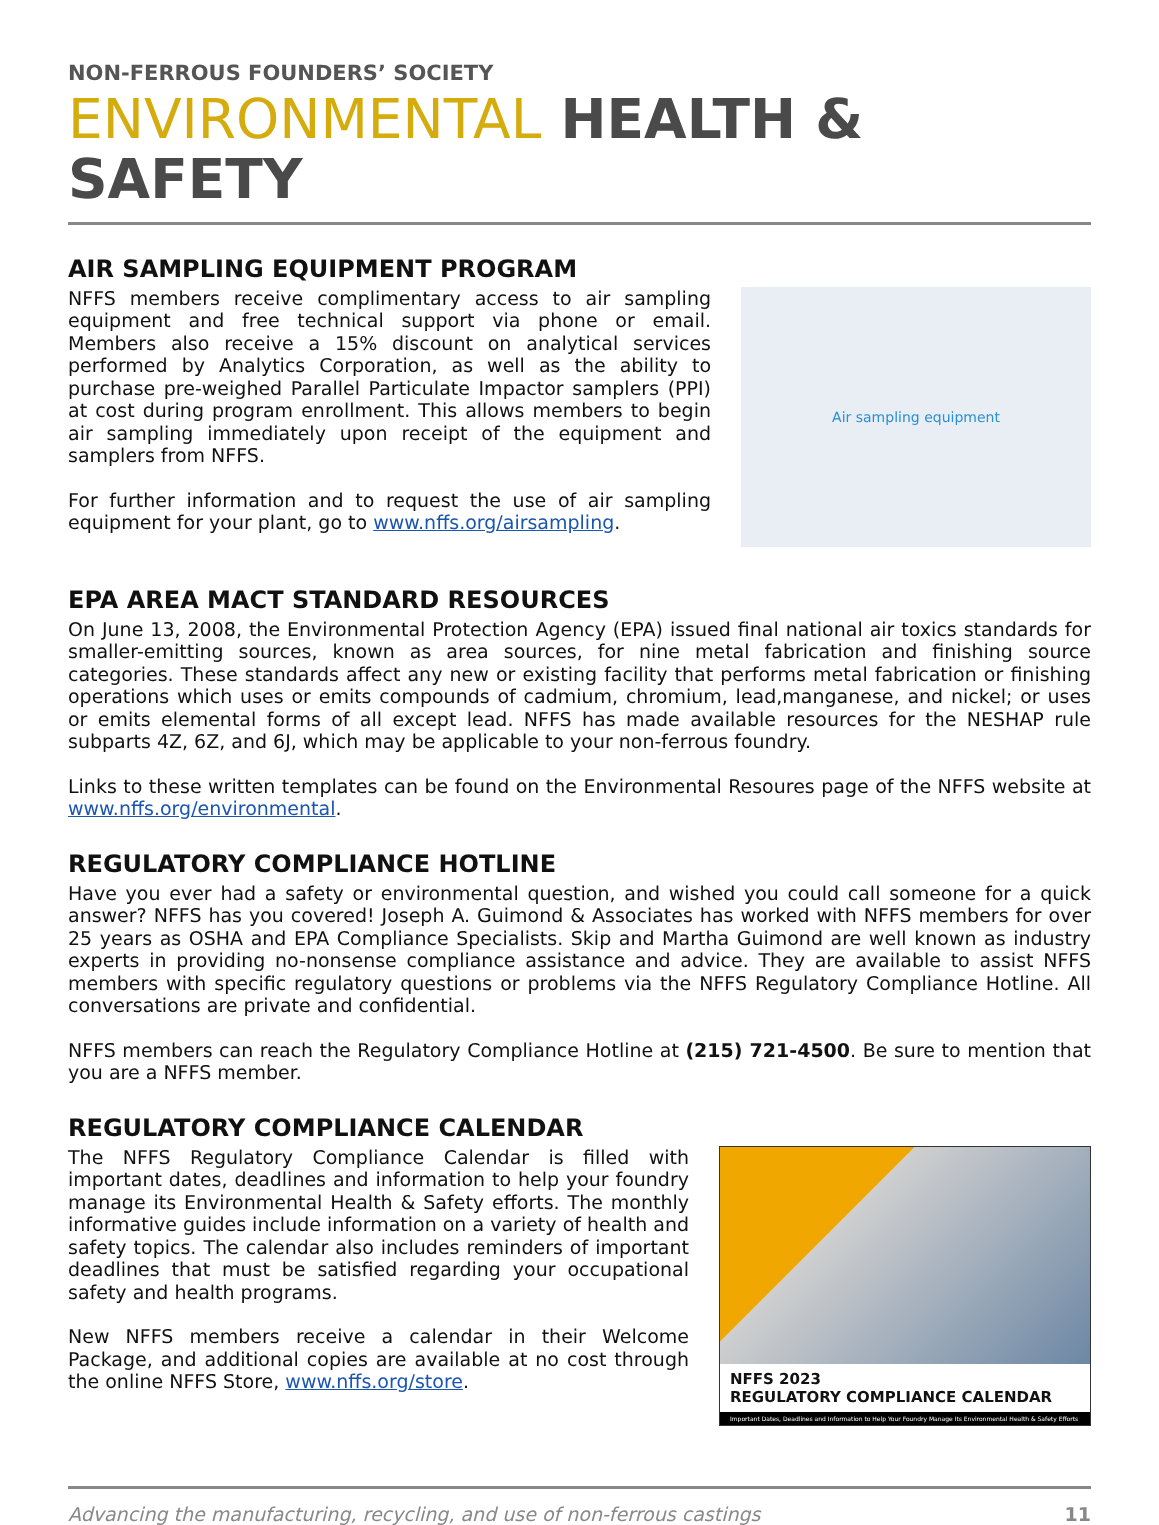NON-FERROUS FOUNDERS’ SOCIETY
ENVIRONMENTAL HEALTH & SAFETY
AIR SAMPLING EQUIPMENT PROGRAM
NFFS members receive complimentary access to air sampling equipment and free technical support via phone or email. Members also receive a 15% discount on analytical services performed by Analytics Corporation, as well as the ability to purchase pre-weighed Parallel Particulate Impactor samplers (PPI) at cost during program enrollment. This allows members to begin air sampling immediately upon receipt of the equipment and samplers from NFFS.
For further information and to request the use of air sampling equipment for your plant, go to www.nffs.org/airsampling.
Air sampling equipment
EPA AREA MACT STANDARD RESOURCES
On June 13, 2008, the Environmental Protection Agency (EPA) issued final national air toxics standards for smaller-emitting sources, known as area sources, for nine metal fabrication and finishing source categories. These standards affect any new or existing facility that performs metal fabrication or finishing operations which uses or emits compounds of cadmium, chromium, lead,manganese, and nickel; or uses or emits elemental forms of all except lead. NFFS has made available resources for the NESHAP rule subparts 4Z, 6Z, and 6J, which may be applicable to your non-ferrous foundry.
Links to these written templates can be found on the Environmental Resoures page of the NFFS website at www.nffs.org/environmental.
REGULATORY COMPLIANCE HOTLINE
Have you ever had a safety or environmental question, and wished you could call someone for a quick answer? NFFS has you covered! Joseph A. Guimond & Associates has worked with NFFS members for over 25 years as OSHA and EPA Compliance Specialists. Skip and Martha Guimond are well known as industry experts in providing no-nonsense compliance assistance and advice. They are available to assist NFFS members with specific regulatory questions or problems via the NFFS Regulatory Compliance Hotline. All conversations are private and confidential.
NFFS members can reach the Regulatory Compliance Hotline at (215) 721-4500. Be sure to mention that you are a NFFS member.
REGULATORY COMPLIANCE CALENDAR
The NFFS Regulatory Compliance Calendar is filled with important dates, deadlines and information to help your foundry manage its Environmental Health & Safety efforts. The monthly informative guides include information on a variety of health and safety topics. The calendar also includes reminders of important deadlines that must be satisfied regarding your occupational safety and health programs.
New NFFS members receive a calendar in their Welcome Package, and additional copies are available at no cost through the online NFFS Store, www.nffs.org/store.
NFFS 2023
REGULATORY COMPLIANCE CALENDAR
Important Dates, Deadlines and Information to Help Your Foundry Manage Its Environmental Health & Safety Efforts
Advancing the manufacturing, recycling, and use of non-ferrous castings 11